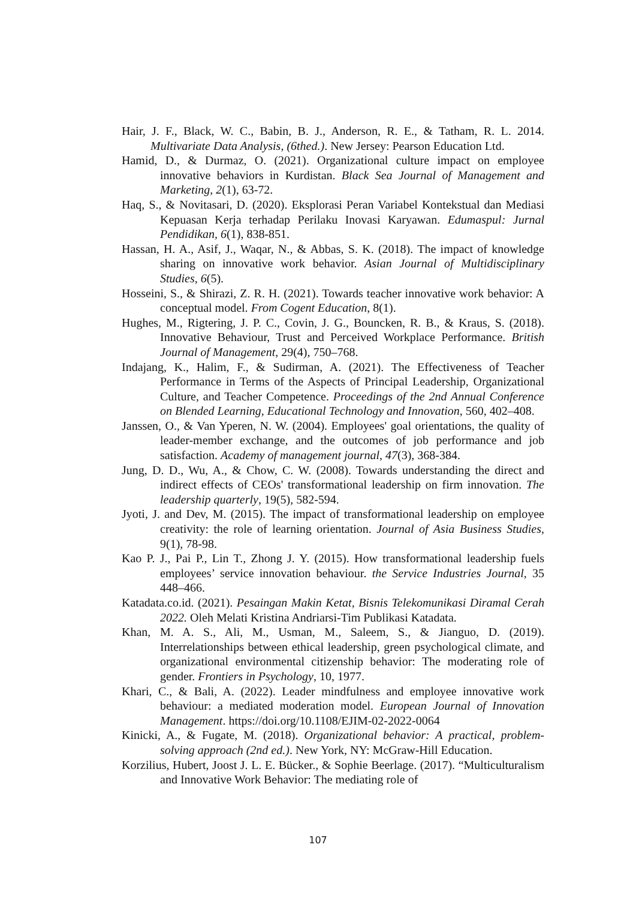Hair, J. F., Black, W. C., Babin, B. J., Anderson, R. E., & Tatham, R. L. 2014. Multivariate Data Analysis, (6thed.). New Jersey: Pearson Education Ltd.
Hamid, D., & Durmaz, O. (2021). Organizational culture impact on employee innovative behaviors in Kurdistan. Black Sea Journal of Management and Marketing, 2(1), 63-72.
Haq, S., & Novitasari, D. (2020). Eksplorasi Peran Variabel Kontekstual dan Mediasi Kepuasan Kerja terhadap Perilaku Inovasi Karyawan. Edumaspul: Jurnal Pendidikan, 6(1), 838-851.
Hassan, H. A., Asif, J., Waqar, N., & Abbas, S. K. (2018). The impact of knowledge sharing on innovative work behavior. Asian Journal of Multidisciplinary Studies, 6(5).
Hosseini, S., & Shirazi, Z. R. H. (2021). Towards teacher innovative work behavior: A conceptual model. From Cogent Education, 8(1).
Hughes, M., Rigtering, J. P. C., Covin, J. G., Bouncken, R. B., & Kraus, S. (2018). Innovative Behaviour, Trust and Perceived Workplace Performance. British Journal of Management, 29(4), 750–768.
Indajang, K., Halim, F., & Sudirman, A. (2021). The Effectiveness of Teacher Performance in Terms of the Aspects of Principal Leadership, Organizational Culture, and Teacher Competence. Proceedings of the 2nd Annual Conference on Blended Learning, Educational Technology and Innovation, 560, 402–408.
Janssen, O., & Van Yperen, N. W. (2004). Employees' goal orientations, the quality of leader-member exchange, and the outcomes of job performance and job satisfaction. Academy of management journal, 47(3), 368-384.
Jung, D. D., Wu, A., & Chow, C. W. (2008). Towards understanding the direct and indirect effects of CEOs' transformational leadership on firm innovation. The leadership quarterly, 19(5), 582-594.
Jyoti, J. and Dev, M. (2015). The impact of transformational leadership on employee creativity: the role of learning orientation. Journal of Asia Business Studies, 9(1), 78-98.
Kao P. J., Pai P., Lin T., Zhong J. Y. (2015). How transformational leadership fuels employees’ service innovation behaviour. the Service Industries Journal, 35 448–466.
Katadata.co.id. (2021). Pesaingan Makin Ketat, Bisnis Telekomunikasi Diramal Cerah 2022. Oleh Melati Kristina Andriarsi-Tim Publikasi Katadata.
Khan, M. A. S., Ali, M., Usman, M., Saleem, S., & Jianguo, D. (2019). Interrelationships between ethical leadership, green psychological climate, and organizational environmental citizenship behavior: The moderating role of gender. Frontiers in Psychology, 10, 1977.
Khari, C., & Bali, A. (2022). Leader mindfulness and employee innovative work behaviour: a mediated moderation model. European Journal of Innovation Management. https://doi.org/10.1108/EJIM-02-2022-0064
Kinicki, A., & Fugate, M. (2018). Organizational behavior: A practical, problem-solving approach (2nd ed.). New York, NY: McGraw-Hill Education.
Korzilius, Hubert, Joost J. L. E. Bücker., & Sophie Beerlage. (2017). “Multiculturalism and Innovative Work Behavior: The mediating role of
107